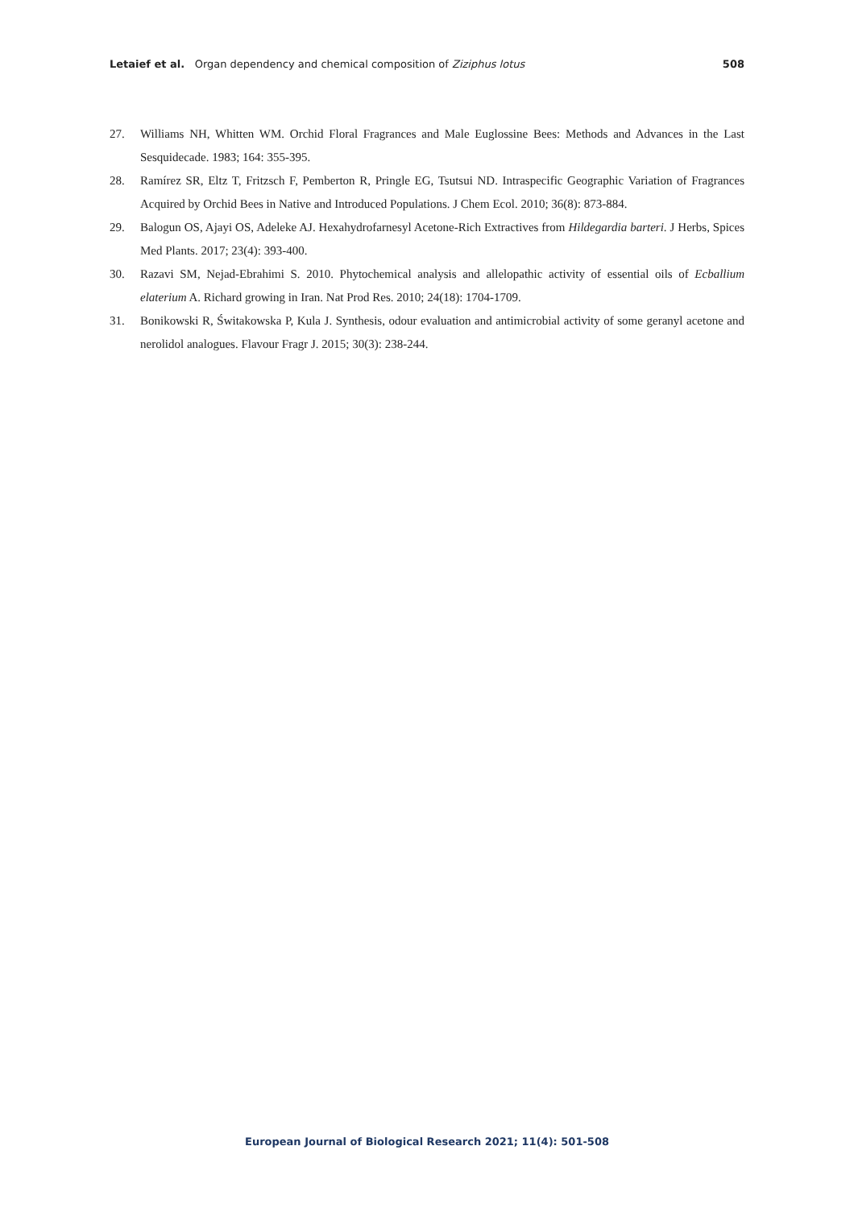Letaief et al. Organ dependency and chemical composition of Ziziphus lotus
508
27. Williams NH, Whitten WM. Orchid Floral Fragrances and Male Euglossine Bees: Methods and Advances in the Last Sesquidecade. 1983; 164: 355-395.
28. Ramírez SR, Eltz T, Fritzsch F, Pemberton R, Pringle EG, Tsutsui ND. Intraspecific Geographic Variation of Fragrances Acquired by Orchid Bees in Native and Introduced Populations. J Chem Ecol. 2010; 36(8): 873-884.
29. Balogun OS, Ajayi OS, Adeleke AJ. Hexahydrofarnesyl Acetone-Rich Extractives from Hildegardia barteri. J Herbs, Spices Med Plants. 2017; 23(4): 393-400.
30. Razavi SM, Nejad-Ebrahimi S. 2010. Phytochemical analysis and allelopathic activity of essential oils of Ecballium elaterium A. Richard growing in Iran. Nat Prod Res. 2010; 24(18): 1704-1709.
31. Bonikowski R, Świtakowska P, Kula J. Synthesis, odour evaluation and antimicrobial activity of some geranyl acetone and nerolidol analogues. Flavour Fragr J. 2015; 30(3): 238-244.
European Journal of Biological Research 2021; 11(4): 501-508